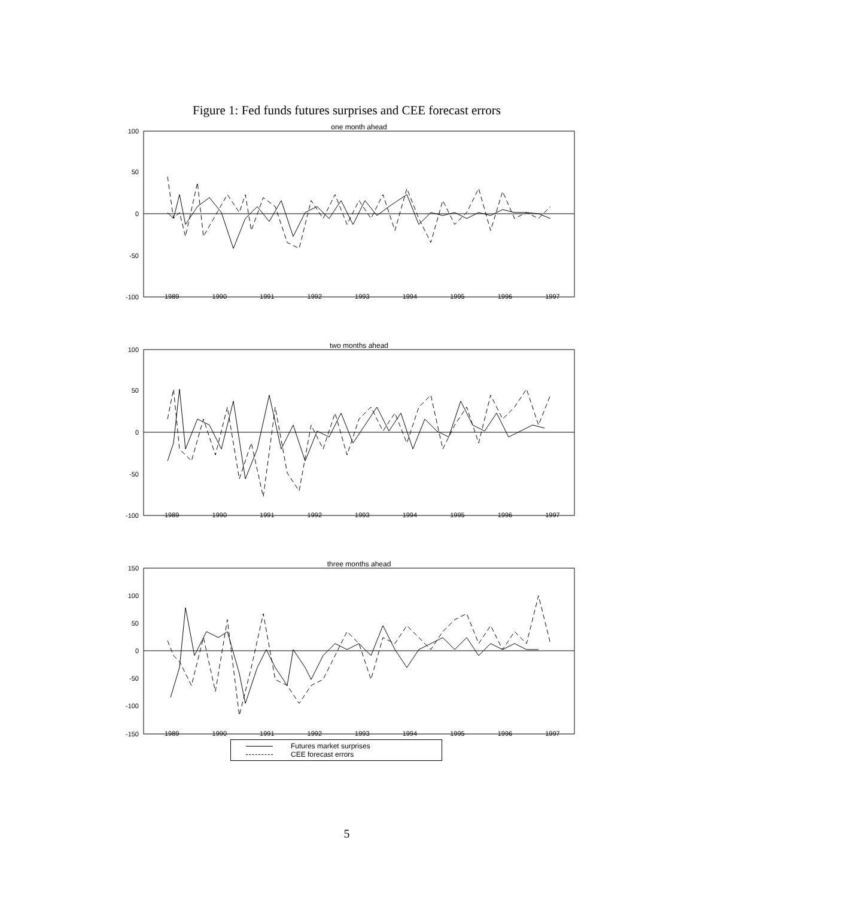Figure 1: Fed funds futures surprises and CEE forecast errors
100
50
0
-50
-100
one month ahead
1989 1990 1991 1992 1993 1994 1995 1996 1997
100
50
0
-50
-100
two months ahead
1989 1990 1991 1992 1993 1994 1995 1996 1997
150
100
50
0
-50
-100
-150
three months ahead
1989 1990 1991 1992 1993 1994 1995 1996 1997
Futures market surprises
CEE forecast errors
5